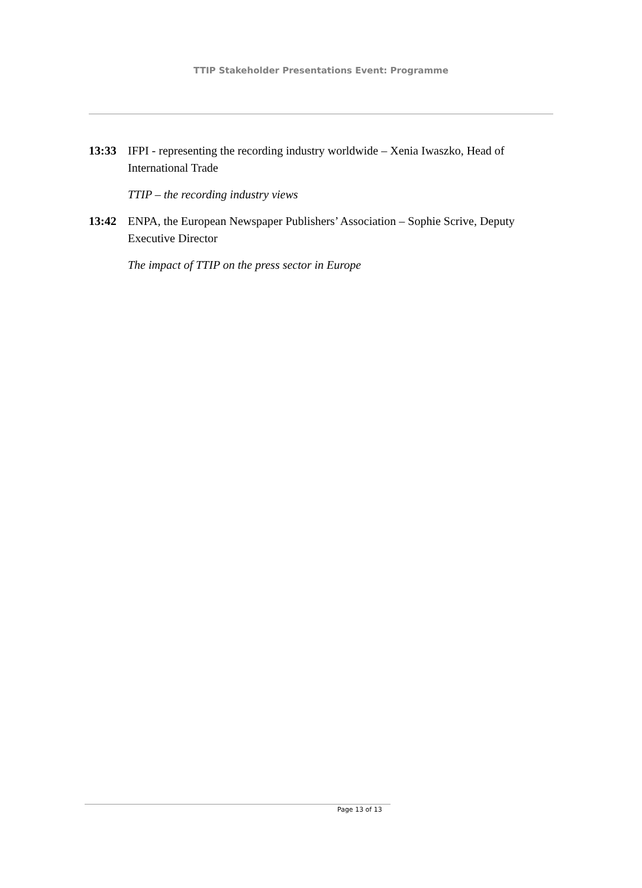TTIP Stakeholder Presentations Event: Programme
13:33 IFPI - representing the recording industry worldwide – Xenia Iwaszko, Head of International Trade
TTIP – the recording industry views
13:42 ENPA, the European Newspaper Publishers’ Association – Sophie Scrive, Deputy Executive Director
The impact of TTIP on the press sector in Europe
Page 13 of 13